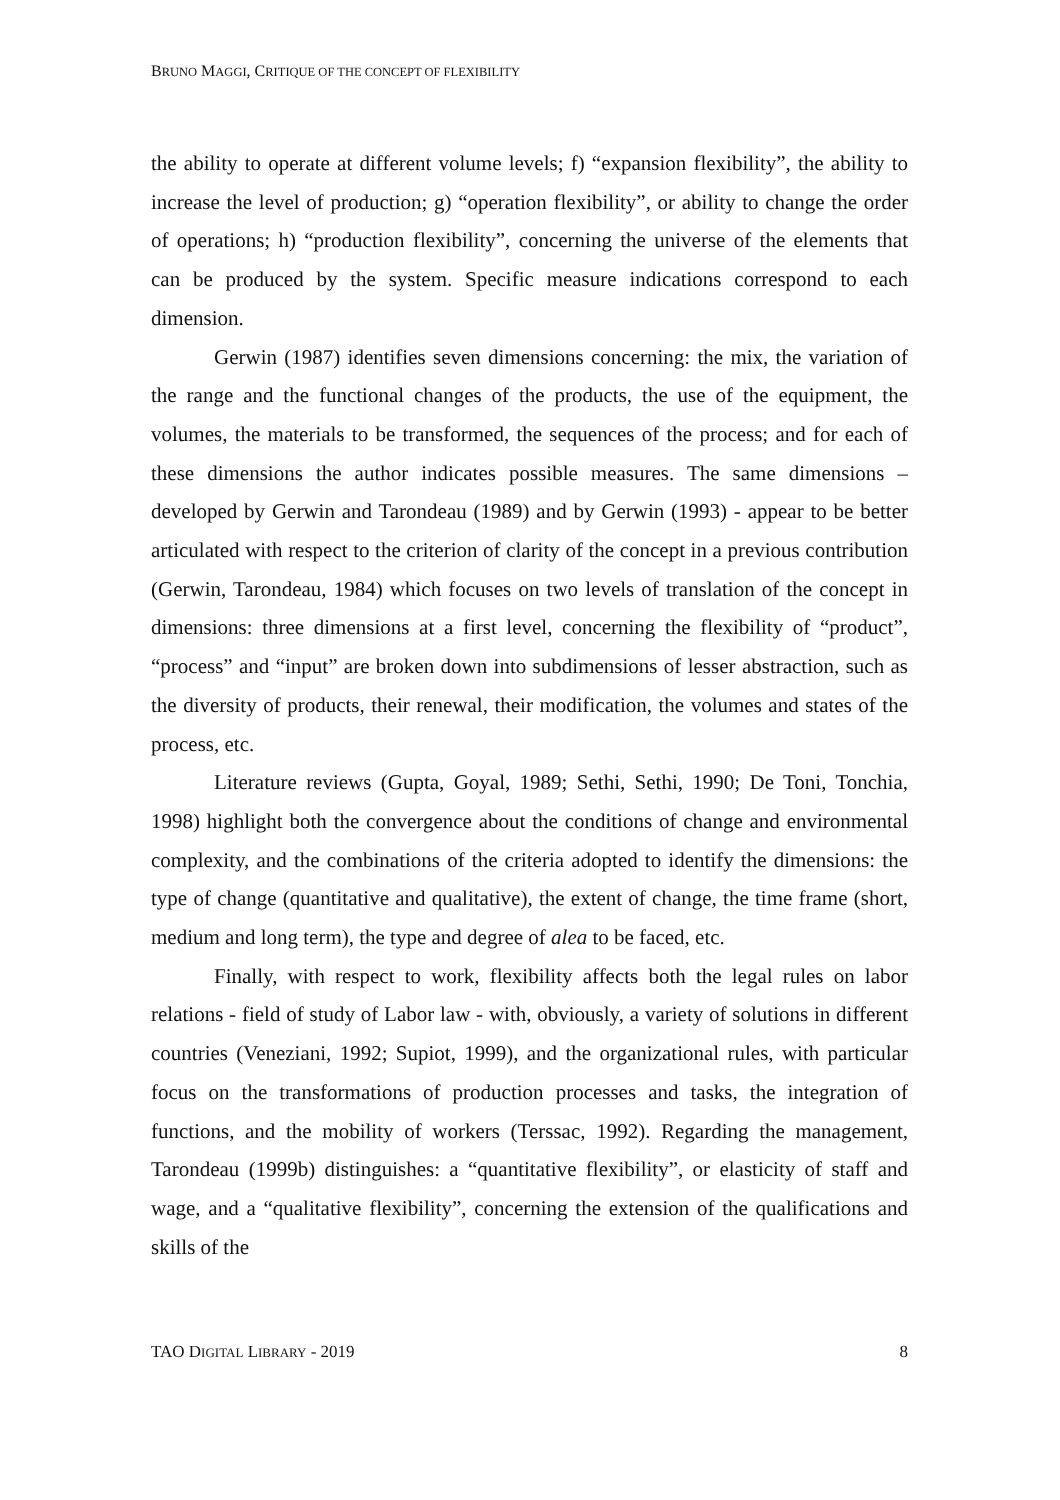BRUNO MAGGI, CRITIQUE OF THE CONCEPT OF FLEXIBILITY
the ability to operate at different volume levels; f) “expansion flexibility”, the ability to increase the level of production; g) “operation flexibility”, or ability to change the order of operations; h) “production flexibility”, concerning the universe of the elements that can be produced by the system. Specific measure indications correspond to each dimension.
Gerwin (1987) identifies seven dimensions concerning: the mix, the variation of the range and the functional changes of the products, the use of the equipment, the volumes, the materials to be transformed, the sequences of the process; and for each of these dimensions the author indicates possible measures. The same dimensions – developed by Gerwin and Tarondeau (1989) and by Gerwin (1993) - appear to be better articulated with respect to the criterion of clarity of the concept in a previous contribution (Gerwin, Tarondeau, 1984) which focuses on two levels of translation of the concept in dimensions: three dimensions at a first level, concerning the flexibility of “product”, “process” and “input” are broken down into subdimensions of lesser abstraction, such as the diversity of products, their renewal, their modification, the volumes and states of the process, etc.
Literature reviews (Gupta, Goyal, 1989; Sethi, Sethi, 1990; De Toni, Tonchia, 1998) highlight both the convergence about the conditions of change and environmental complexity, and the combinations of the criteria adopted to identify the dimensions: the type of change (quantitative and qualitative), the extent of change, the time frame (short, medium and long term), the type and degree of alea to be faced, etc.
Finally, with respect to work, flexibility affects both the legal rules on labor relations - field of study of Labor law - with, obviously, a variety of solutions in different countries (Veneziani, 1992; Supiot, 1999), and the organizational rules, with particular focus on the transformations of production processes and tasks, the integration of functions, and the mobility of workers (Terssac, 1992). Regarding the management, Tarondeau (1999b) distinguishes: a “quantitative flexibility”, or elasticity of staff and wage, and a “qualitative flexibility”, concerning the extension of the qualifications and skills of the
TAO DIGITAL LIBRARY - 2019 8